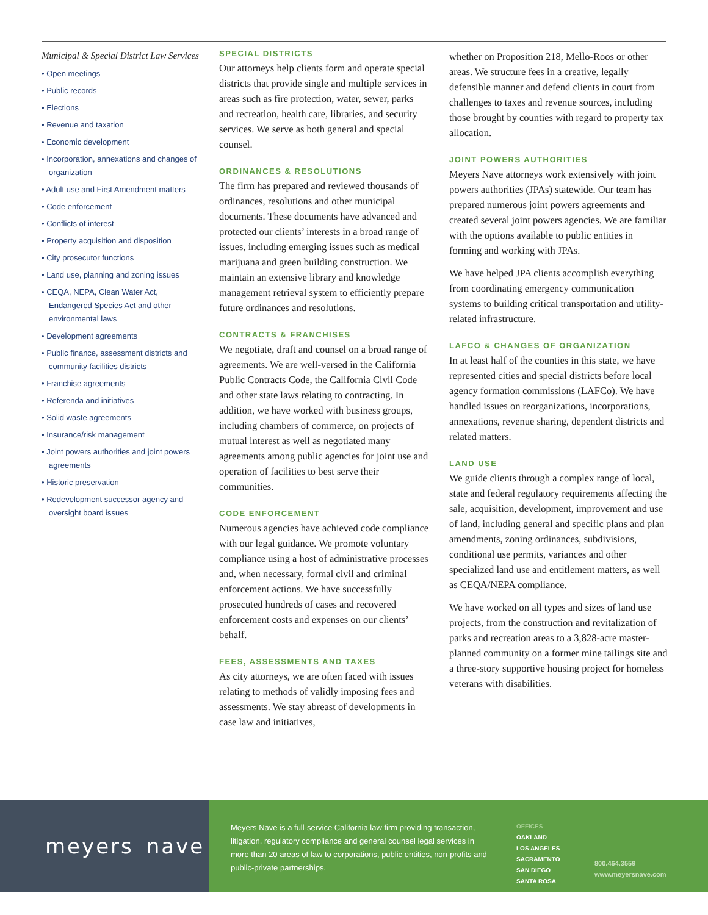Municipal & Special District Law Services
• Open meetings
• Public records
• Elections
• Revenue and taxation
• Economic development
• Incorporation, annexations and changes of organization
• Adult use and First Amendment matters
• Code enforcement
• Conflicts of interest
• Property acquisition and disposition
• City prosecutor functions
• Land use, planning and zoning issues
• CEQA, NEPA, Clean Water Act, Endangered Species Act and other environmental laws
• Development agreements
• Public finance, assessment districts and community facilities districts
• Franchise agreements
• Referenda and initiatives
• Solid waste agreements
• Insurance/risk management
• Joint powers authorities and joint powers agreements
• Historic preservation
• Redevelopment successor agency and oversight board issues
SPECIAL DISTRICTS
Our attorneys help clients form and operate special districts that provide single and multiple services in areas such as fire protection, water, sewer, parks and recreation, health care, libraries, and security services. We serve as both general and special counsel.
ORDINANCES & RESOLUTIONS
The firm has prepared and reviewed thousands of ordinances, resolutions and other municipal documents. These documents have advanced and protected our clients’ interests in a broad range of issues, including emerging issues such as medical marijuana and green building construction. We maintain an extensive library and knowledge management retrieval system to efficiently prepare future ordinances and resolutions.
CONTRACTS & FRANCHISES
We negotiate, draft and counsel on a broad range of agreements. We are well-versed in the California Public Contracts Code, the California Civil Code and other state laws relating to contracting. In addition, we have worked with business groups, including chambers of commerce, on projects of mutual interest as well as negotiated many agreements among public agencies for joint use and operation of facilities to best serve their communities.
CODE ENFORCEMENT
Numerous agencies have achieved code compliance with our legal guidance. We promote voluntary compliance using a host of administrative processes and, when necessary, formal civil and criminal enforcement actions. We have successfully prosecuted hundreds of cases and recovered enforcement costs and expenses on our clients’ behalf.
FEES, ASSESSMENTS AND TAXES
As city attorneys, we are often faced with issues relating to methods of validly imposing fees and assessments. We stay abreast of developments in case law and initiatives,
whether on Proposition 218, Mello-Roos or other areas. We structure fees in a creative, legally defensible manner and defend clients in court from challenges to taxes and revenue sources, including those brought by counties with regard to property tax allocation.
JOINT POWERS AUTHORITIES
Meyers Nave attorneys work extensively with joint powers authorities (JPAs) statewide. Our team has prepared numerous joint powers agreements and created several joint powers agencies. We are familiar with the options available to public entities in forming and working with JPAs.
We have helped JPA clients accomplish everything from coordinating emergency communication systems to building critical transportation and utility-related infrastructure.
LAFCO & CHANGES OF ORGANIZATION
In at least half of the counties in this state, we have represented cities and special districts before local agency formation commissions (LAFCo). We have handled issues on reorganizations, incorporations, annexations, revenue sharing, dependent districts and related matters.
LAND USE
We guide clients through a complex range of local, state and federal regulatory requirements affecting the sale, acquisition, development, improvement and use of land, including general and specific plans and plan amendments, zoning ordinances, subdivisions, conditional use permits, variances and other specialized land use and entitlement matters, as well as CEQA/NEPA compliance.
We have worked on all types and sizes of land use projects, from the construction and revitalization of parks and recreation areas to a 3,828-acre master-planned community on a former mine tailings site and a three-story supportive housing project for homeless veterans with disabilities.
meyers nave
Meyers Nave is a full-service California law firm providing transaction, litigation, regulatory compliance and general counsel legal services in more than 20 areas of law to corporations, public entities, non-profits and public-private partnerships.
OFFICES
OAKLAND
LOS ANGELES
SACRAMENTO
SAN DIEGO
SANTA ROSA
800.464.3559
www.meyersnave.com